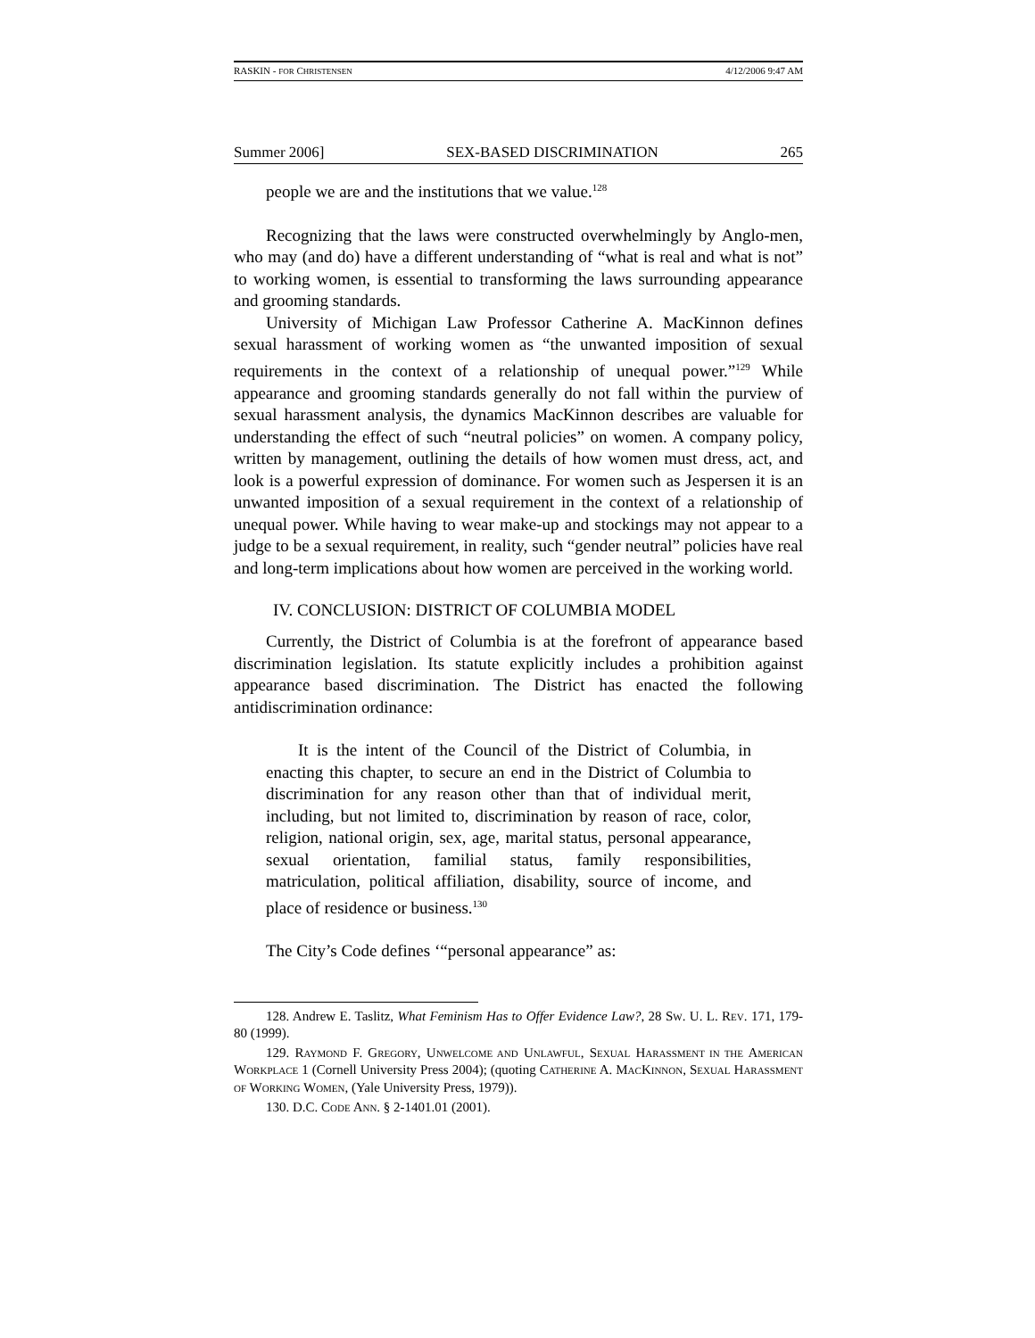RASKIN - FOR CHRISTENSEN 4/12/2006 9:47 AM
Summer 2006] SEX-BASED DISCRIMINATION 265
people we are and the institutions that we value.<sup>128</sup>
Recognizing that the laws were constructed overwhelmingly by Anglo-men, who may (and do) have a different understanding of “what is real and what is not” to working women, is essential to transforming the laws surrounding appearance and grooming standards.
University of Michigan Law Professor Catherine A. MacKinnon defines sexual harassment of working women as “the unwanted imposition of sexual requirements in the context of a relationship of unequal power.”<sup>129</sup> While appearance and grooming standards generally do not fall within the purview of sexual harassment analysis, the dynamics MacKinnon describes are valuable for understanding the effect of such “neutral policies” on women. A company policy, written by management, outlining the details of how women must dress, act, and look is a powerful expression of dominance. For women such as Jespersen it is an unwanted imposition of a sexual requirement in the context of a relationship of unequal power. While having to wear make-up and stockings may not appear to a judge to be a sexual requirement, in reality, such “gender neutral” policies have real and long-term implications about how women are perceived in the working world.
IV. CONCLUSION: DISTRICT OF COLUMBIA MODEL
Currently, the District of Columbia is at the forefront of appearance based discrimination legislation. Its statute explicitly includes a prohibition against appearance based discrimination. The District has enacted the following antidiscrimination ordinance:
It is the intent of the Council of the District of Columbia, in enacting this chapter, to secure an end in the District of Columbia to discrimination for any reason other than that of individual merit, including, but not limited to, discrimination by reason of race, color, religion, national origin, sex, age, marital status, personal appearance, sexual orientation, familial status, family responsibilities, matriculation, political affiliation, disability, source of income, and place of residence or business.<sup>130</sup>
The City’s Code defines ‘“personal appearance” as:
128. Andrew E. Taslitz, What Feminism Has to Offer Evidence Law?, 28 SW. U. L. REV. 171, 179-80 (1999).
129. RAYMOND F. GREGORY, UNWELCOME AND UNLAWFUL, SEXUAL HARASSMENT IN THE AMERICAN WORKPLACE 1 (Cornell University Press 2004); (quoting CATHERINE A. MACKINNON, SEXUAL HARASSMENT OF WORKING WOMEN, (Yale University Press, 1979)).
130. D.C. CODE ANN. § 2-1401.01 (2001).